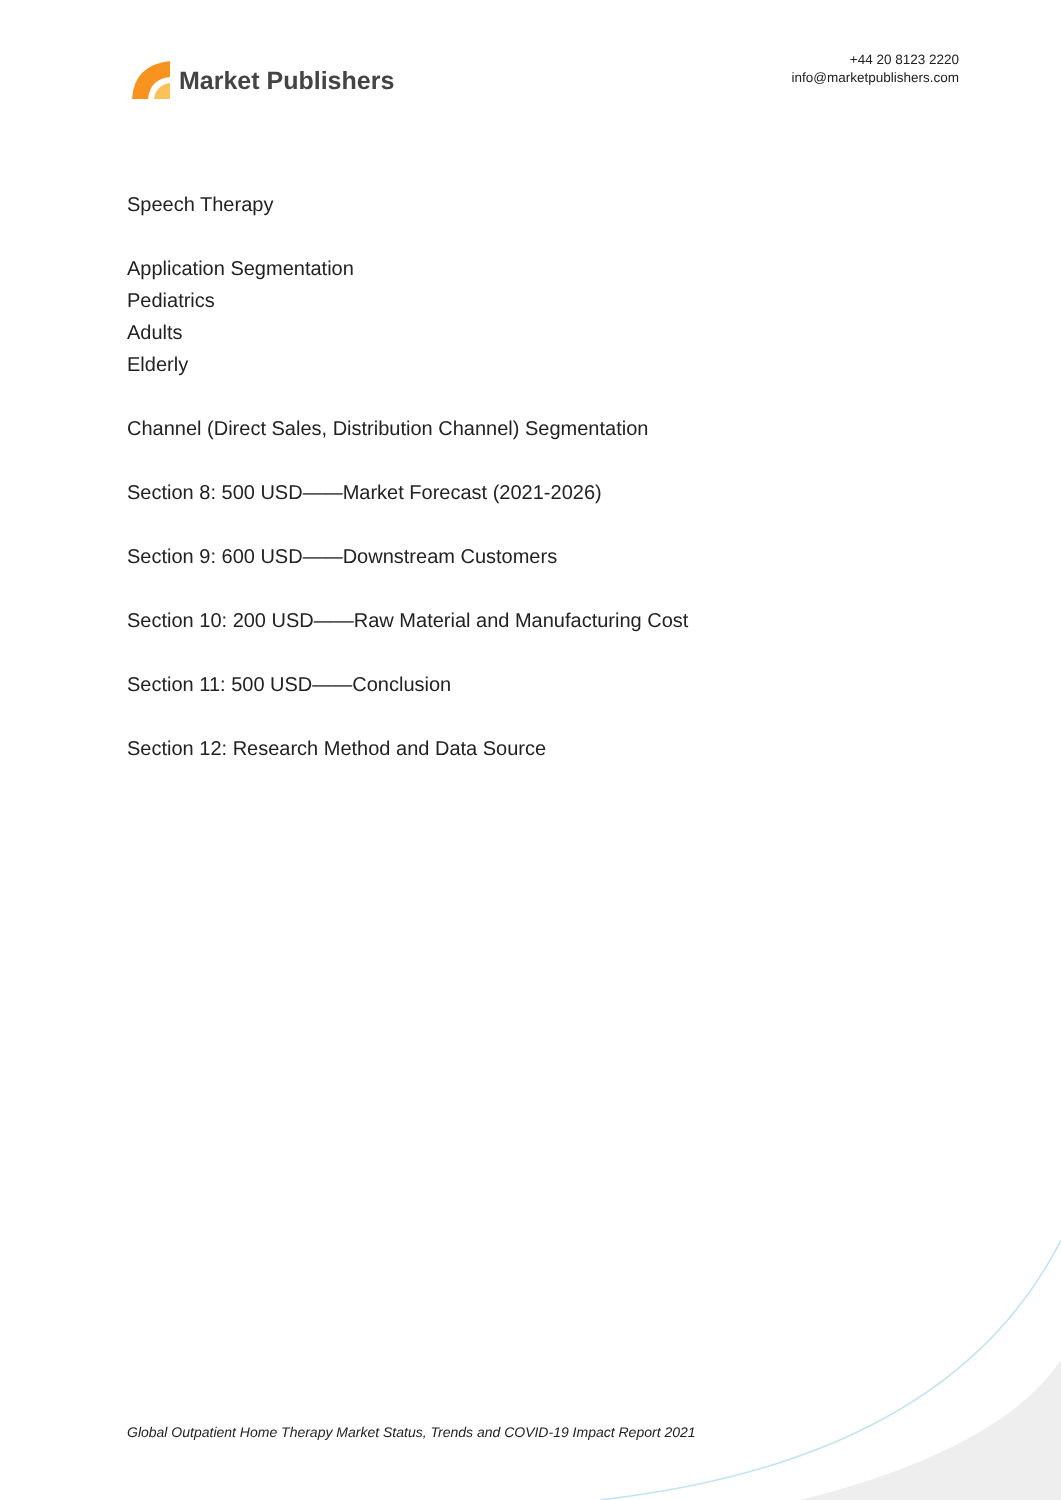Market Publishers
+44 20 8123 2220
info@marketpublishers.com
Speech Therapy
Application Segmentation
Pediatrics
Adults
Elderly
Channel (Direct Sales, Distribution Channel) Segmentation
Section 8: 500 USD——Market Forecast (2021-2026)
Section 9: 600 USD——Downstream Customers
Section 10: 200 USD——Raw Material and Manufacturing Cost
Section 11: 500 USD——Conclusion
Section 12: Research Method and Data Source
Global Outpatient Home Therapy Market Status, Trends and COVID-19 Impact Report 2021